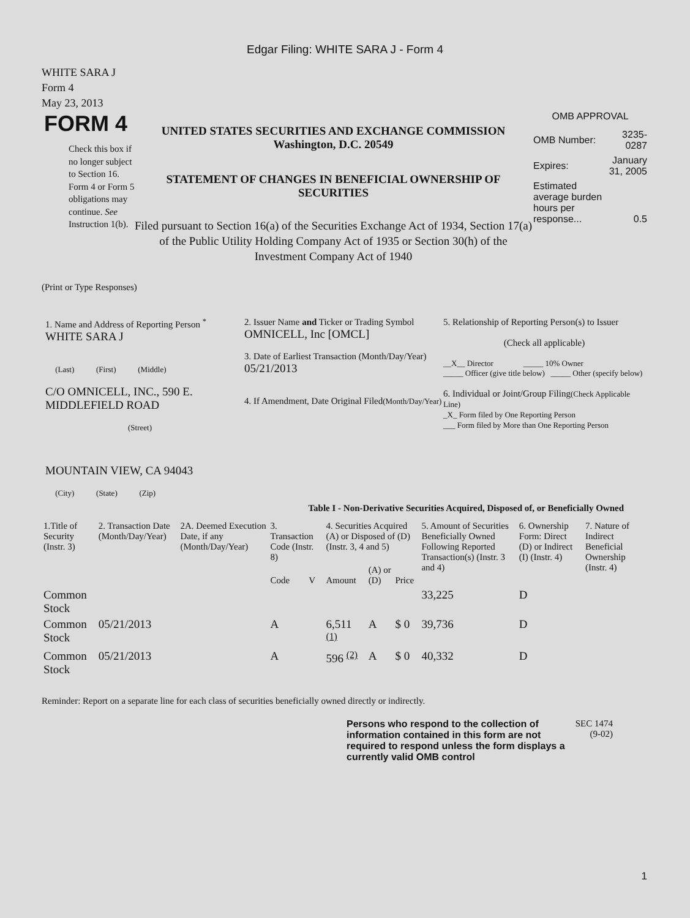Edgar Filing: WHITE SARA J - Form 4
WHITE SARA J
Form 4
May 23, 2013
FORM 4
Check this box if no longer subject to Section 16. Form 4 or Form 5 obligations may continue. See Instruction 1(b).
UNITED STATES SECURITIES AND EXCHANGE COMMISSION
Washington, D.C. 20549
STATEMENT OF CHANGES IN BENEFICIAL OWNERSHIP OF SECURITIES
Filed pursuant to Section 16(a) of the Securities Exchange Act of 1934, Section 17(a) of the Public Utility Holding Company Act of 1935 or Section 30(h) of the Investment Company Act of 1940
OMB APPROVAL
| OMB Number: | 3235-0287 |
| Expires: | January 31, 2005 |
| Estimated average burden hours per response... | 0.5 |
(Print or Type Responses)
1. Name and Address of Reporting Person <sup>*</sup>
WHITE SARA J
(Last) (First) (Middle)
C/O OMNICELL, INC., 590 E. MIDDLEFIELD ROAD
(Street)
MOUNTAIN VIEW, CA 94043
(City) (State) (Zip)
2. Issuer Name and Ticker or Trading Symbol
OMNICELL, Inc [OMCL]
3. Date of Earliest Transaction (Month/Day/Year)
05/21/2013
4. If Amendment, Date Original Filed(Month/Day/Year)
5. Relationship of Reporting Person(s) to Issuer
(Check all applicable)
__X__ Director _____ 10% Owner
_____ Officer (give title below) _____ Other (specify below)
6. Individual or Joint/Group Filing(Check Applicable Line)
_X_ Form filed by One Reporting Person
___ Form filed by More than One Reporting Person
Table I - Non-Derivative Securities Acquired, Disposed of, or Beneficially Owned
| 1.Title of Security (Instr. 3) | 2. Transaction Date (Month/Day/Year) | 2A. Deemed Execution Date, if any (Month/Day/Year) | 3. Transaction Code (Instr. 8) | | 4. Securities Acquired (A) or Disposed of (D) (Instr. 3, 4 and 5) | | | 5. Amount of Securities Beneficially Owned Following Reported Transaction(s) (Instr. 3 and 4) | 6. Ownership Form: Direct (D) or Indirect (I) (Instr. 4) | 7. Nature of Indirect Beneficial Ownership (Instr. 4) |
| --- | --- | --- | --- | --- | --- | --- | --- | --- | --- | --- |
| | | | Code | V | Amount | (A) or (D) | Price | | | |
| Common Stock | | | | | | | | 33,225 | D | |
| Common Stock | 05/21/2013 | | A | | 6,511 <sup>(1)</sup> | A | $ 0 | 39,736 | D | |
| Common Stock | 05/21/2013 | | A | | 596 <sup>(2)</sup> | A | $ 0 | 40,332 | D | |
Reminder: Report on a separate line for each class of securities beneficially owned directly or indirectly.
Persons who respond to the collection of information contained in this form are not required to respond unless the form displays a currently valid OMB control
SEC 1474 (9-02)
1